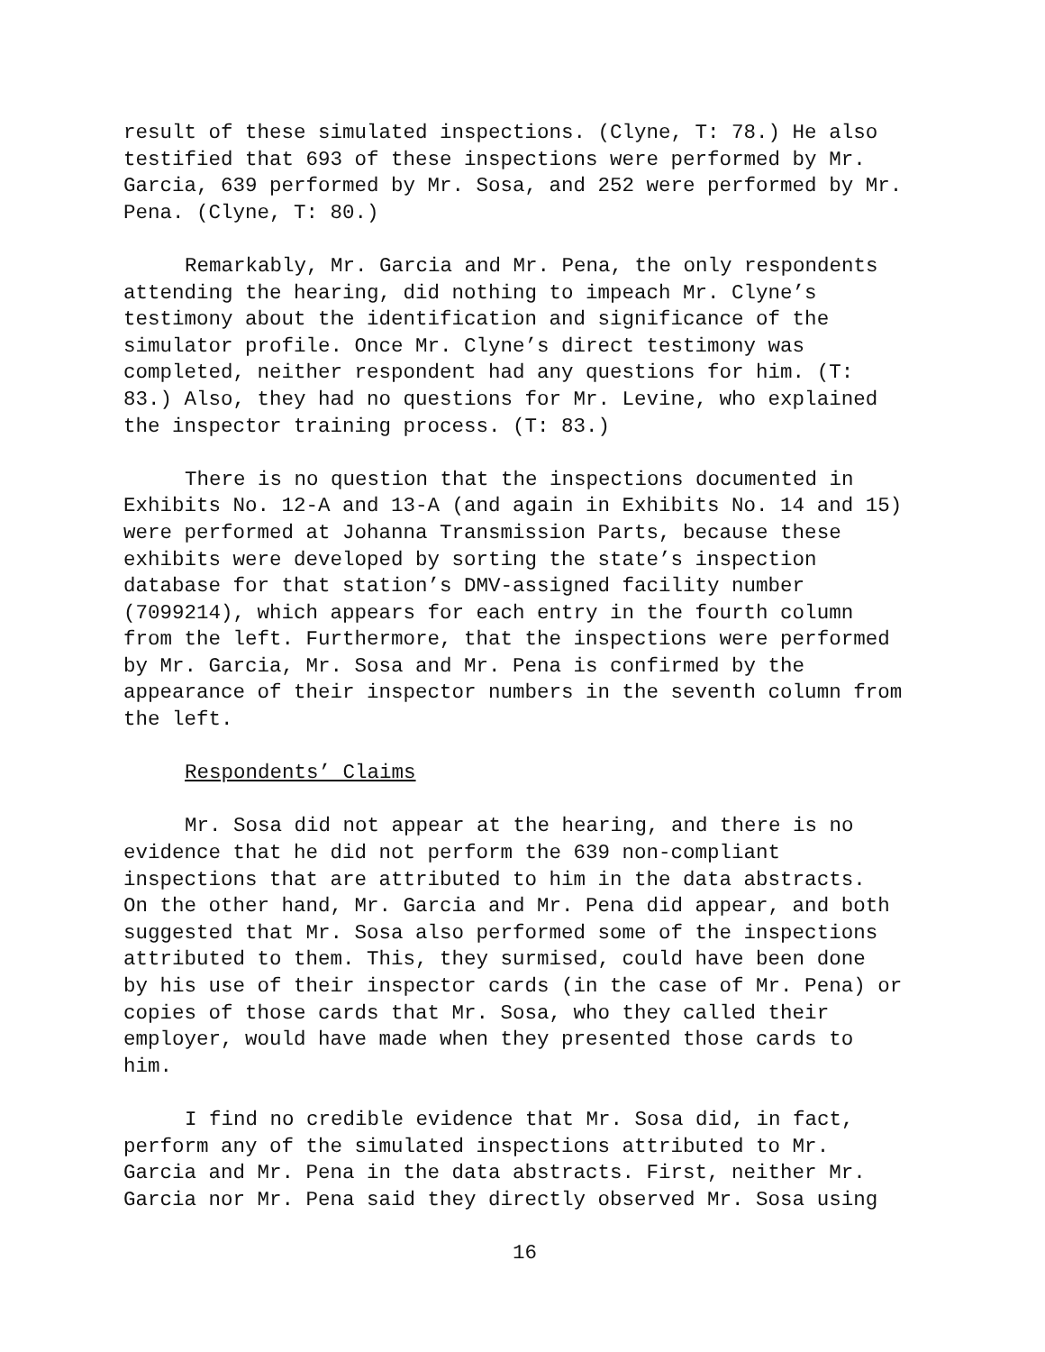result of these simulated inspections. (Clyne, T: 78.) He also testified that 693 of these inspections were performed by Mr. Garcia, 639 performed by Mr. Sosa, and 252 were performed by Mr. Pena. (Clyne, T: 80.)
Remarkably, Mr. Garcia and Mr. Pena, the only respondents attending the hearing, did nothing to impeach Mr. Clyne’s testimony about the identification and significance of the simulator profile. Once Mr. Clyne’s direct testimony was completed, neither respondent had any questions for him. (T: 83.) Also, they had no questions for Mr. Levine, who explained the inspector training process. (T: 83.)
There is no question that the inspections documented in Exhibits No. 12-A and 13-A (and again in Exhibits No. 14 and 15) were performed at Johanna Transmission Parts, because these exhibits were developed by sorting the state’s inspection database for that station’s DMV-assigned facility number (7099214), which appears for each entry in the fourth column from the left. Furthermore, that the inspections were performed by Mr. Garcia, Mr. Sosa and Mr. Pena is confirmed by the appearance of their inspector numbers in the seventh column from the left.
Respondents’ Claims
Mr. Sosa did not appear at the hearing, and there is no evidence that he did not perform the 639 non-compliant inspections that are attributed to him in the data abstracts. On the other hand, Mr. Garcia and Mr. Pena did appear, and both suggested that Mr. Sosa also performed some of the inspections attributed to them. This, they surmised, could have been done by his use of their inspector cards (in the case of Mr. Pena) or copies of those cards that Mr. Sosa, who they called their employer, would have made when they presented those cards to him.
I find no credible evidence that Mr. Sosa did, in fact, perform any of the simulated inspections attributed to Mr. Garcia and Mr. Pena in the data abstracts. First, neither Mr. Garcia nor Mr. Pena said they directly observed Mr. Sosa using
16